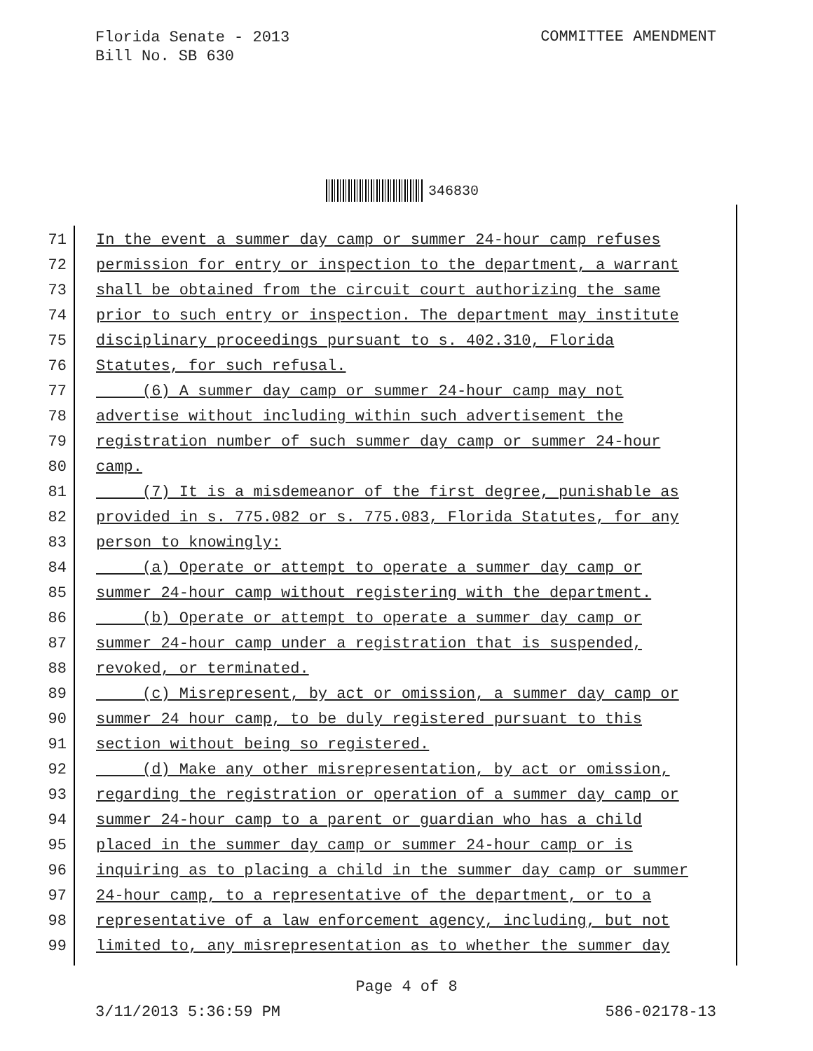Florida Senate - 2013
Bill No. SB 630
COMMITTEE AMENDMENT
346830
71 In the event a summer day camp or summer 24-hour camp refuses
72 permission for entry or inspection to the department, a warrant
73 shall be obtained from the circuit court authorizing the same
74 prior to such entry or inspection. The department may institute
75 disciplinary proceedings pursuant to s. 402.310, Florida
76 Statutes, for such refusal.
77 (6) A summer day camp or summer 24-hour camp may not
78 advertise without including within such advertisement the
79 registration number of such summer day camp or summer 24-hour
80 camp.
81 (7) It is a misdemeanor of the first degree, punishable as
82 provided in s. 775.082 or s. 775.083, Florida Statutes, for any
83 person to knowingly:
84 (a) Operate or attempt to operate a summer day camp or
85 summer 24-hour camp without registering with the department.
86 (b) Operate or attempt to operate a summer day camp or
87 summer 24-hour camp under a registration that is suspended,
88 revoked, or terminated.
89 (c) Misrepresent, by act or omission, a summer day camp or
90 summer 24 hour camp, to be duly registered pursuant to this
91 section without being so registered.
92 (d) Make any other misrepresentation, by act or omission,
93 regarding the registration or operation of a summer day camp or
94 summer 24-hour camp to a parent or guardian who has a child
95 placed in the summer day camp or summer 24-hour camp or is
96 inquiring as to placing a child in the summer day camp or summer
97 24-hour camp, to a representative of the department, or to a
98 representative of a law enforcement agency, including, but not
99 limited to, any misrepresentation as to whether the summer day
Page 4 of 8
3/11/2013 5:36:59 PM 586-02178-13